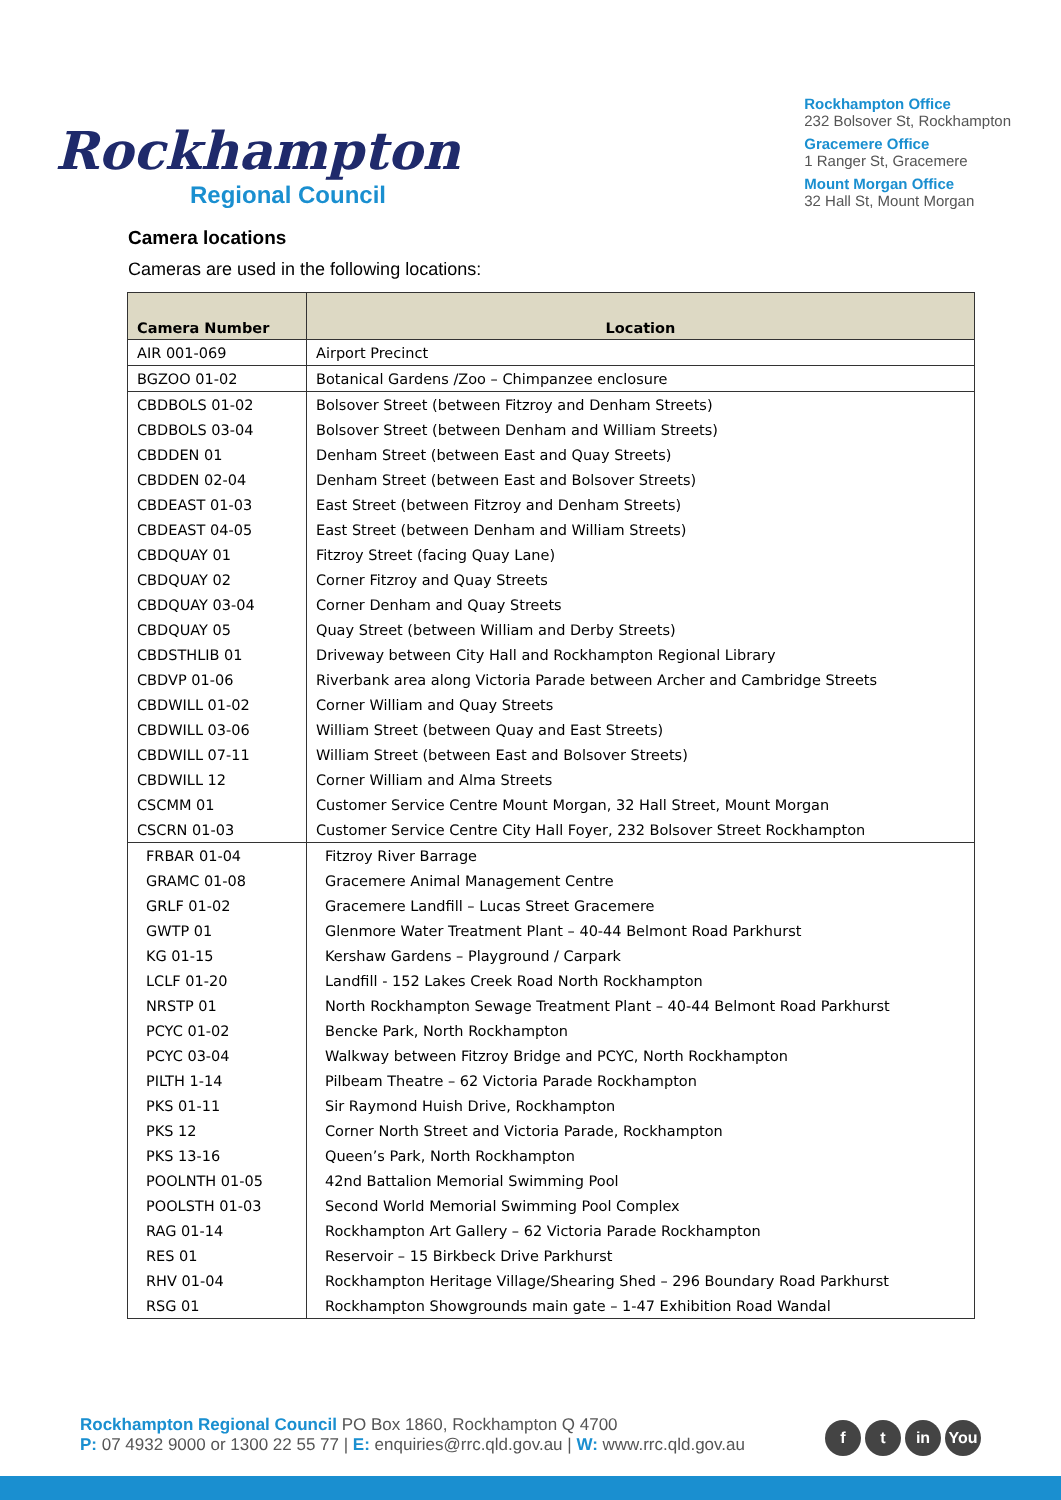Rockhampton
Regional Council
Rockhampton Office
232 Bolsover St, Rockhampton
Gracemere Office
1 Ranger St, Gracemere
Mount Morgan Office
32 Hall St, Mount Morgan
Camera locations
Cameras are used in the following locations:
| Camera Number | Location |
| --- | --- |
| AIR 001-069 | Airport Precinct |
| BGZOO 01-02 | Botanical Gardens /Zoo – Chimpanzee enclosure |
| CBDBOLS 01-02 | Bolsover Street (between Fitzroy and Denham Streets) |
| CBDBOLS 03-04 | Bolsover Street (between Denham and William Streets) |
| CBDDEN 01 | Denham Street (between East and Quay Streets) |
| CBDDEN 02-04 | Denham Street (between East and Bolsover Streets) |
| CBDEAST 01-03 | East Street (between Fitzroy and Denham Streets) |
| CBDEAST 04-05 | East Street (between Denham and William Streets) |
| CBDQUAY 01 | Fitzroy Street (facing Quay Lane) |
| CBDQUAY 02 | Corner Fitzroy and Quay Streets |
| CBDQUAY 03-04 | Corner Denham and Quay Streets |
| CBDQUAY 05 | Quay Street (between William and Derby Streets) |
| CBDSTHLIB 01 | Driveway between City Hall and Rockhampton Regional Library |
| CBDVP 01-06 | Riverbank area along Victoria Parade between Archer and Cambridge Streets |
| CBDWILL 01-02 | Corner William and Quay Streets |
| CBDWILL 03-06 | William Street (between Quay and East Streets) |
| CBDWILL 07-11 | William Street (between East and Bolsover Streets) |
| CBDWILL 12 | Corner William and Alma Streets |
| CSCMM 01 | Customer Service Centre Mount Morgan, 32 Hall Street, Mount Morgan |
| CSCRN 01-03 | Customer Service Centre City Hall Foyer, 232 Bolsover Street Rockhampton |
| FRBAR 01-04 | Fitzroy River Barrage |
| GRAMC 01-08 | Gracemere Animal Management Centre |
| GRLF 01-02 | Gracemere Landfill – Lucas Street Gracemere |
| GWTP 01 | Glenmore Water Treatment Plant – 40-44 Belmont Road Parkhurst |
| KG 01-15 | Kershaw Gardens – Playground / Carpark |
| LCLF 01-20 | Landfill - 152 Lakes Creek Road North Rockhampton |
| NRSTP 01 | North Rockhampton Sewage Treatment Plant – 40-44 Belmont Road Parkhurst |
| PCYC 01-02 | Bencke Park, North Rockhampton |
| PCYC 03-04 | Walkway between Fitzroy Bridge and PCYC, North Rockhampton |
| PILTH 1-14 | Pilbeam Theatre – 62 Victoria Parade Rockhampton |
| PKS 01-11 | Sir Raymond Huish Drive, Rockhampton |
| PKS 12 | Corner North Street and Victoria Parade, Rockhampton |
| PKS 13-16 | Queen’s Park, North Rockhampton |
| POOLNTH 01-05 | 42nd Battalion Memorial Swimming Pool |
| POOLSTH 01-03 | Second World Memorial Swimming Pool Complex |
| RAG 01-14 | Rockhampton Art Gallery – 62 Victoria Parade Rockhampton |
| RES 01 | Reservoir – 15 Birkbeck Drive Parkhurst |
| RHV 01-04 | Rockhampton Heritage Village/Shearing Shed – 296 Boundary Road Parkhurst |
| RSG 01 | Rockhampton Showgrounds main gate – 1-47 Exhibition Road Wandal |
Rockhampton Regional Council PO Box 1860, Rockhampton Q 4700
P: 07 4932 9000 or 1300 22 55 77 | E: enquiries@rrc.qld.gov.au | W: www.rrc.qld.gov.au
f t in You